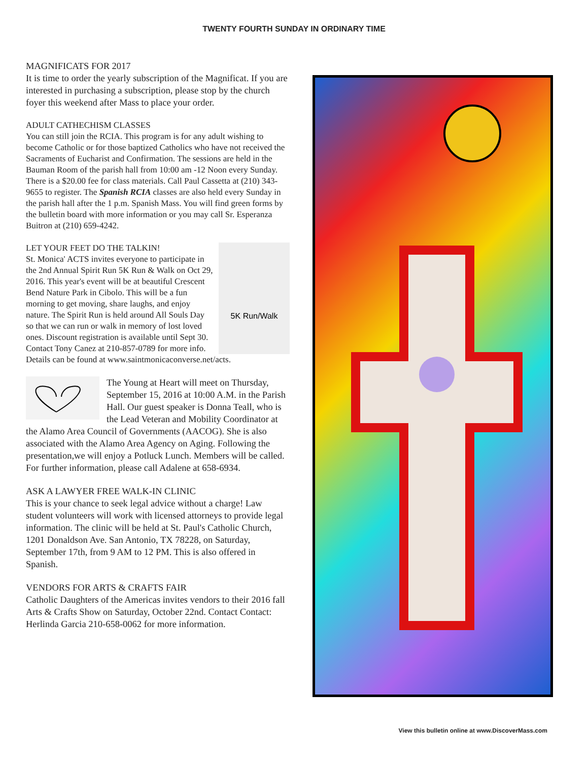TWENTY FOURTH SUNDAY IN ORDINARY TIME
MAGNIFICATS FOR 2017
It is time to order the yearly subscription of the Magnificat. If you are interested in purchasing a subscription, please stop by the church foyer this weekend after Mass to place your order.
ADULT CATHECHISM CLASSES
You can still join the RCIA. This program is for any adult wishing to become Catholic or for those baptized Catholics who have not received the Sacraments of Eucharist and Confirmation. The sessions are held in the Bauman Room of the parish hall from 10:00 am -12 Noon every Sunday. There is a $20.00 fee for class materials. Call Paul Cassetta at (210) 343-9655 to register. The Spanish RCIA classes are also held every Sunday in the parish hall after the 1 p.m. Spanish Mass. You will find green forms by the bulletin board with more information or you may call Sr. Esperanza Buitron at (210) 659-4242.
5K Run/Walk
LET YOUR FEET DO THE TALKIN!
St. Monica' ACTS invites everyone to participate in the 2nd Annual Spirit Run 5K Run & Walk on Oct 29, 2016. This year's event will be at beautiful Crescent Bend Nature Park in Cibolo. This will be a fun morning to get moving, share laughs, and enjoy nature. The Spirit Run is held around All Souls Day so that we can run or walk in memory of lost loved ones. Discount registration is available until Sept 30. Contact Tony Canez at 210-857-0789 for more info. Details can be found at www.saintmonicaconverse.net/acts.
The Young at Heart will meet on Thursday, September 15, 2016 at 10:00 A.M. in the Parish Hall. Our guest speaker is Donna Teall, who is the Lead Veteran and Mobility Coordinator at the Alamo Area Council of Governments (AACOG). She is also associated with the Alamo Area Agency on Aging. Following the presentation,we will enjoy a Potluck Lunch. Members will be called. For further information, please call Adalene at 658-6934.
ASK A LAWYER FREE WALK-IN CLINIC
This is your chance to seek legal advice without a charge! Law student volunteers will work with licensed attorneys to provide legal information. The clinic will be held at St. Paul's Catholic Church, 1201 Donaldson Ave. San Antonio, TX 78228, on Saturday, September 17th, from 9 AM to 12 PM. This is also offered in Spanish.
VENDORS FOR ARTS & CRAFTS FAIR
Catholic Daughters of the Americas invites vendors to their 2016 fall Arts & Crafts Show on Saturday, October 22nd. Contact Contact: Herlinda Garcia 210-658-0062 for more information.
View this bulletin online at www.DiscoverMass.com